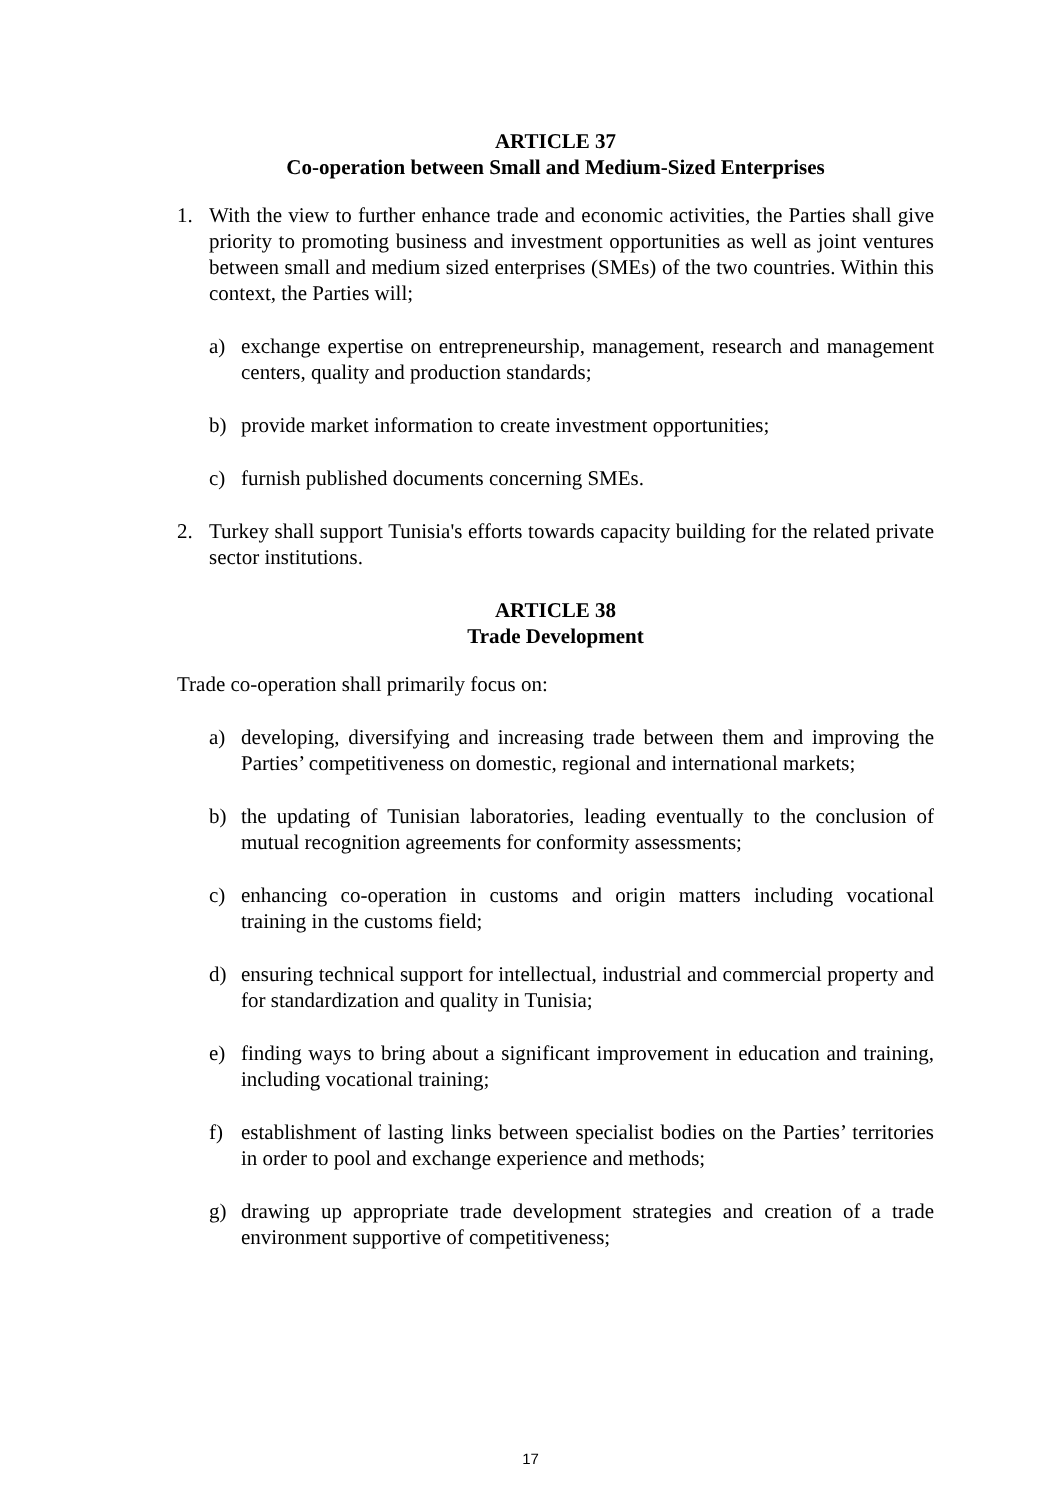ARTICLE 37
Co-operation between Small and Medium-Sized Enterprises
1. With the view to further enhance trade and economic activities, the Parties shall give priority to promoting business and investment opportunities as well as joint ventures between small and medium sized enterprises (SMEs) of the two countries. Within this context, the Parties will;
a) exchange expertise on entrepreneurship, management, research and management centers, quality and production standards;
b) provide market information to create investment opportunities;
c) furnish published documents concerning SMEs.
2. Turkey shall support Tunisia's efforts towards capacity building for the related private sector institutions.
ARTICLE 38
Trade Development
Trade co-operation shall primarily focus on:
a) developing, diversifying and increasing trade between them and improving the Parties’ competitiveness on domestic, regional and international markets;
b) the updating of Tunisian laboratories, leading eventually to the conclusion of mutual recognition agreements for conformity assessments;
c) enhancing co-operation in customs and origin matters including vocational training in the customs field;
d) ensuring technical support for intellectual, industrial and commercial property and for standardization and quality in Tunisia;
e) finding ways to bring about a significant improvement in education and training, including vocational training;
f) establishment of lasting links between specialist bodies on the Parties’ territories in order to pool and exchange experience and methods;
g) drawing up appropriate trade development strategies and creation of a trade environment supportive of competitiveness;
17